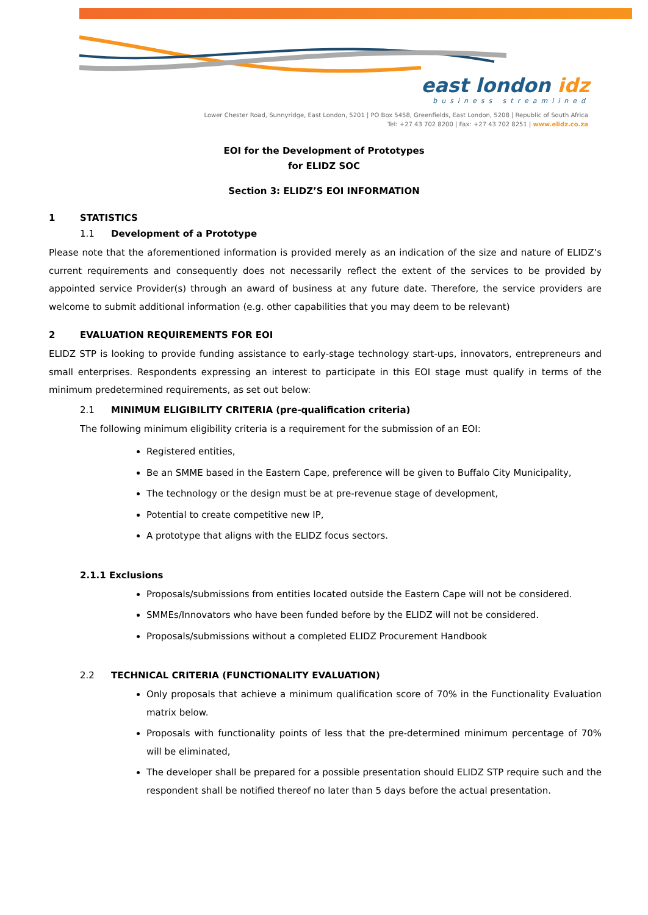east london idz
business streamlined
Lower Chester Road, Sunnyridge, East London, 5201 | PO Box 5458, Greenfields, East London, 5208 | Republic of South Africa
Tel: +27 43 702 8200 | Fax: +27 43 702 8251 | www.elidz.co.za
EOI for the Development of Prototypes
for ELIDZ SOC
Section 3: ELIDZ’S EOI INFORMATION
1 STATISTICS
1.1 Development of a Prototype
Please note that the aforementioned information is provided merely as an indication of the size and nature of ELIDZ’s current requirements and consequently does not necessarily reflect the extent of the services to be provided by appointed service Provider(s) through an award of business at any future date. Therefore, the service providers are welcome to submit additional information (e.g. other capabilities that you may deem to be relevant)
2 EVALUATION REQUIREMENTS FOR EOI
ELIDZ STP is looking to provide funding assistance to early-stage technology start-ups, innovators, entrepreneurs and small enterprises. Respondents expressing an interest to participate in this EOI stage must qualify in terms of the minimum predetermined requirements, as set out below:
2.1 MINIMUM ELIGIBILITY CRITERIA (pre-qualification criteria)
The following minimum eligibility criteria is a requirement for the submission of an EOI:
Registered entities,
Be an SMME based in the Eastern Cape, preference will be given to Buffalo City Municipality,
The technology or the design must be at pre-revenue stage of development,
Potential to create competitive new IP,
A prototype that aligns with the ELIDZ focus sectors.
2.1.1 Exclusions
Proposals/submissions from entities located outside the Eastern Cape will not be considered.
SMMEs/Innovators who have been funded before by the ELIDZ will not be considered.
Proposals/submissions without a completed ELIDZ Procurement Handbook
2.2 TECHNICAL CRITERIA (FUNCTIONALITY EVALUATION)
Only proposals that achieve a minimum qualification score of 70% in the Functionality Evaluation matrix below.
Proposals with functionality points of less that the pre-determined minimum percentage of 70% will be eliminated,
The developer shall be prepared for a possible presentation should ELIDZ STP require such and the respondent shall be notified thereof no later than 5 days before the actual presentation.